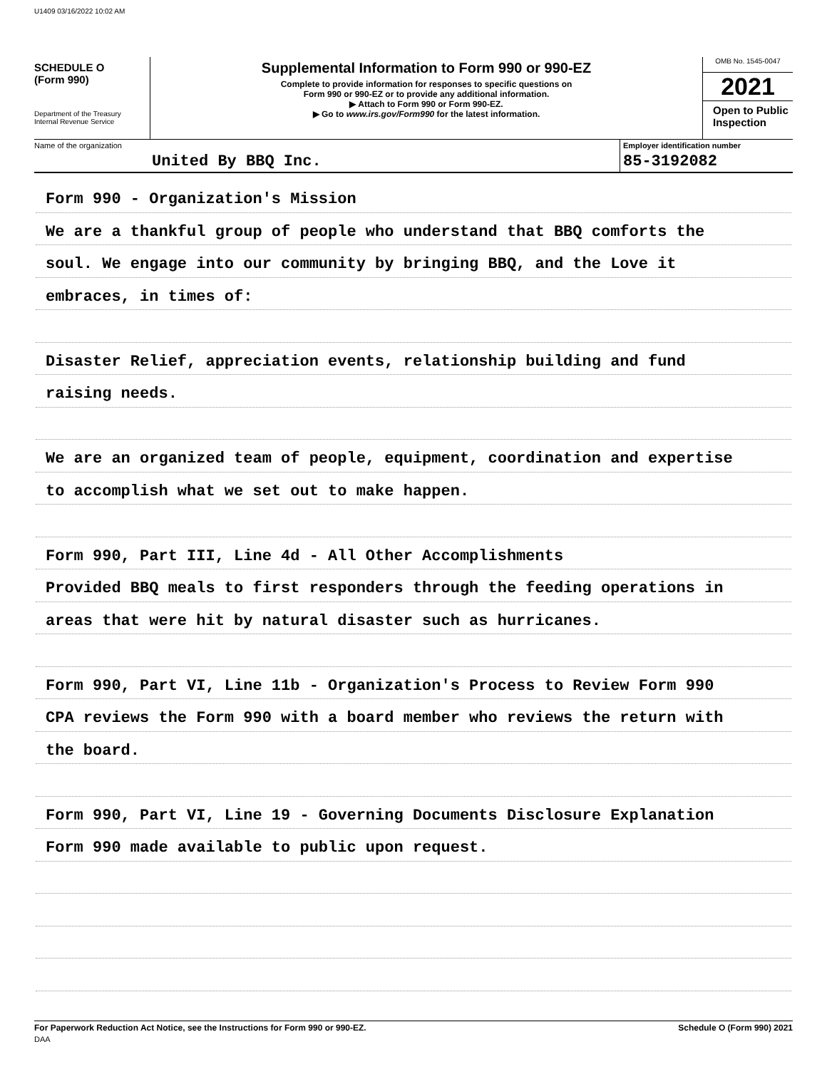U1409 03/16/2022 10:02 AM
SCHEDULE O
(Form 990)
Department of the Treasury
Internal Revenue Service
Supplemental Information to Form 990 or 990-EZ
Complete to provide information for responses to specific questions on
Form 990 or 990-EZ or to provide any additional information.
▶ Attach to Form 990 or Form 990-EZ.
▶ Go to www.irs.gov/Form990 for the latest information.
OMB No. 1545-0047
2021
Open to Public Inspection
Name of the organization
United By BBQ Inc.
Employer identification number
85-3192082
Form 990 - Organization's Mission
We are a thankful group of people who understand that BBQ comforts the
soul. We engage into our community by bringing BBQ, and the Love it
embraces, in times of:
Disaster Relief, appreciation events, relationship building and fund
raising needs.
We are an organized team of people, equipment, coordination and expertise
to accomplish what we set out to make happen.
Form 990, Part III, Line 4d - All Other Accomplishments
Provided BBQ meals to first responders through the feeding operations in
areas that were hit by natural disaster such as hurricanes.
Form 990, Part VI, Line 11b - Organization's Process to Review Form 990
CPA reviews the Form 990 with a board member who reviews the return with
the board.
Form 990, Part VI, Line 19 - Governing Documents Disclosure Explanation
Form 990 made available to public upon request.
For Paperwork Reduction Act Notice, see the Instructions for Form 990 or 990-EZ. Schedule O (Form 990) 2021
DAA